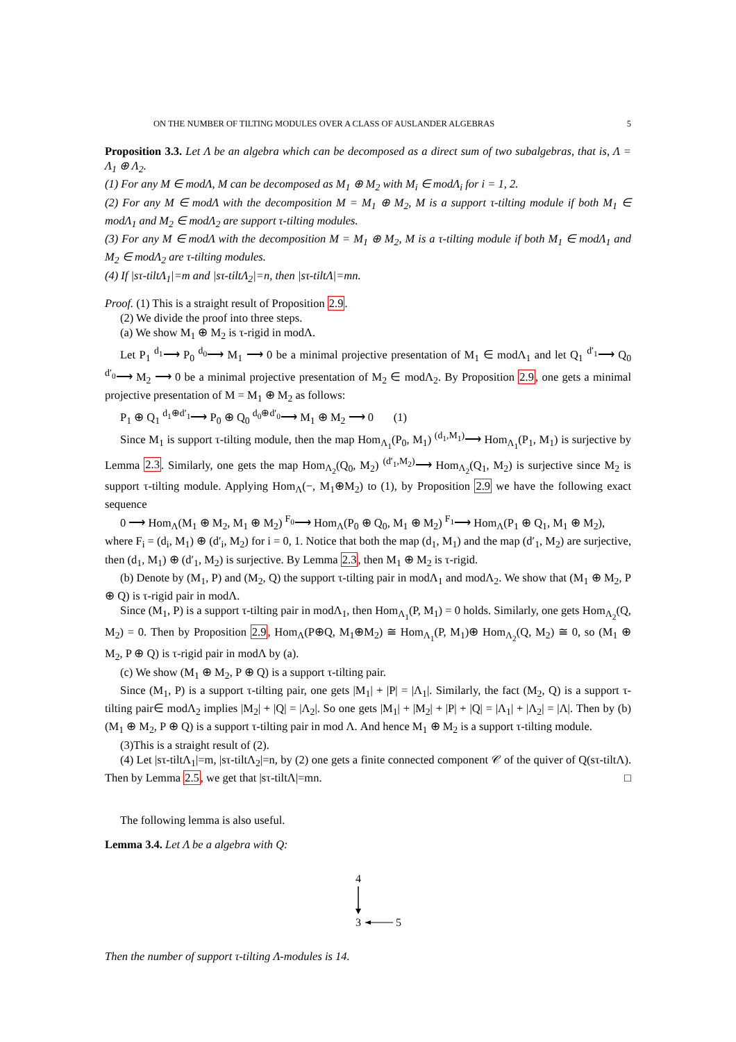ON THE NUMBER OF TILTING MODULES OVER A CLASS OF AUSLANDER ALGEBRAS 5
Proposition 3.3. Let Λ be an algebra which can be decomposed as a direct sum of two subalgebras, that is, Λ = Λ<sub>1</sub> ⊕ Λ<sub>2</sub>.
(1) For any M ∈ modΛ, M can be decomposed as M<sub>1</sub> ⊕ M<sub>2</sub> with M<sub>i</sub> ∈ modΛ<sub>i</sub> for i = 1, 2.
(2) For any M ∈ modΛ with the decomposition M = M<sub>1</sub> ⊕ M<sub>2</sub>, M is a support τ-tilting module if both M<sub>1</sub> ∈ modΛ<sub>1</sub> and M<sub>2</sub> ∈ modΛ<sub>2</sub> are support τ-tilting modules.
(3) For any M ∈ modΛ with the decomposition M = M<sub>1</sub> ⊕ M<sub>2</sub>, M is a τ-tilting module if both M<sub>1</sub> ∈ modΛ<sub>1</sub> and M<sub>2</sub> ∈ modΛ<sub>2</sub> are τ-tilting modules.
(4) If |sτ-tiltΛ<sub>1</sub>|=m and |sτ-tiltΛ<sub>2</sub>|=n, then |sτ-tiltΛ|=mn.
Proof. (1) This is a straight result of Proposition 2.9.
(2) We divide the proof into three steps.
(a) We show M<sub>1</sub> ⊕ M<sub>2</sub> is τ-rigid in modΛ.
Let P<sub>1</sub> <sup>d<sub>1</sub></sup>⟶ P<sub>0</sub> <sup>d<sub>0</sub></sup>⟶ M<sub>1</sub> ⟶ 0 be a minimal projective presentation of M<sub>1</sub> ∈ modΛ<sub>1</sub> and let Q<sub>1</sub> <sup>d′<sub>1</sub></sup>⟶ Q<sub>0</sub> <sup>d′<sub>0</sub></sup>⟶ M<sub>2</sub> ⟶ 0 be a minimal projective presentation of M<sub>2</sub> ∈ modΛ<sub>2</sub>. By Proposition 2.9, one gets a minimal projective presentation of M = M<sub>1</sub> ⊕ M<sub>2</sub> as follows:
P<sub>1</sub> ⊕ Q<sub>1</sub> <sup>d<sub>1</sub>⊕d′<sub>1</sub></sup>⟶ P<sub>0</sub> ⊕ Q<sub>0</sub> <sup>d<sub>0</sub>⊕d′<sub>0</sub></sup>⟶ M<sub>1</sub> ⊕ M<sub>2</sub> ⟶ 0 (1)
Since M<sub>1</sub> is support τ-tilting module, then the map Hom<sub>Λ<sub>1</sub></sub>(P<sub>0</sub>, M<sub>1</sub>) <sup>(d<sub>1</sub>,M<sub>1</sub>)</sup>⟶ Hom<sub>Λ<sub>1</sub></sub>(P<sub>1</sub>, M<sub>1</sub>) is surjective by Lemma 2.3. Similarly, one gets the map Hom<sub>Λ<sub>2</sub></sub>(Q<sub>0</sub>, M<sub>2</sub>) <sup>(d′<sub>1</sub>,M<sub>2</sub>)</sup>⟶ Hom<sub>Λ<sub>2</sub></sub>(Q<sub>1</sub>, M<sub>2</sub>) is surjective since M<sub>2</sub> is support τ-tilting module. Applying Hom<sub>Λ</sub>(−, M<sub>1</sub>⊕M<sub>2</sub>) to (1), by Proposition 2.9 we have the following exact sequence
0 ⟶ Hom<sub>Λ</sub>(M<sub>1</sub> ⊕ M<sub>2</sub>, M<sub>1</sub> ⊕ M<sub>2</sub>) <sup>F<sub>0</sub></sup>⟶ Hom<sub>Λ</sub>(P<sub>0</sub> ⊕ Q<sub>0</sub>, M<sub>1</sub> ⊕ M<sub>2</sub>) <sup>F<sub>1</sub></sup>⟶ Hom<sub>Λ</sub>(P<sub>1</sub> ⊕ Q<sub>1</sub>, M<sub>1</sub> ⊕ M<sub>2</sub>),
where F<sub>i</sub> = (d<sub>i</sub>, M<sub>1</sub>) ⊕ (d′<sub>i</sub>, M<sub>2</sub>) for i = 0, 1. Notice that both the map (d<sub>1</sub>, M<sub>1</sub>) and the map (d′<sub>1</sub>, M<sub>2</sub>) are surjective, then (d<sub>1</sub>, M<sub>1</sub>) ⊕ (d′<sub>1</sub>, M<sub>2</sub>) is surjective. By Lemma 2.3, then M<sub>1</sub> ⊕ M<sub>2</sub> is τ-rigid.
(b) Denote by (M<sub>1</sub>, P) and (M<sub>2</sub>, Q) the support τ-tilting pair in modΛ<sub>1</sub> and modΛ<sub>2</sub>. We show that (M<sub>1</sub> ⊕ M<sub>2</sub>, P ⊕ Q) is τ-rigid pair in modΛ.
Since (M<sub>1</sub>, P) is a support τ-tilting pair in modΛ<sub>1</sub>, then Hom<sub>Λ<sub>1</sub></sub>(P, M<sub>1</sub>) = 0 holds. Similarly, one gets Hom<sub>Λ<sub>2</sub></sub>(Q, M<sub>2</sub>) = 0. Then by Proposition 2.9, Hom<sub>Λ</sub>(P⊕Q, M<sub>1</sub>⊕M<sub>2</sub>) ≅ Hom<sub>Λ<sub>1</sub></sub>(P, M<sub>1</sub>)⊕ Hom<sub>Λ<sub>2</sub></sub>(Q, M<sub>2</sub>) ≅ 0, so (M<sub>1</sub> ⊕ M<sub>2</sub>, P ⊕ Q) is τ-rigid pair in modΛ by (a).
(c) We show (M<sub>1</sub> ⊕ M<sub>2</sub>, P ⊕ Q) is a support τ-tilting pair.
Since (M<sub>1</sub>, P) is a support τ-tilting pair, one gets |M<sub>1</sub>| + |P| = |Λ<sub>1</sub>|. Similarly, the fact (M<sub>2</sub>, Q) is a support τ-tilting pair∈ modΛ<sub>2</sub> implies |M<sub>2</sub>| + |Q| = |Λ<sub>2</sub>|. So one gets |M<sub>1</sub>| + |M<sub>2</sub>| + |P| + |Q| = |Λ<sub>1</sub>| + |Λ<sub>2</sub>| = |Λ|. Then by (b) (M<sub>1</sub> ⊕ M<sub>2</sub>, P ⊕ Q) is a support τ-tilting pair in mod Λ. And hence M<sub>1</sub> ⊕ M<sub>2</sub> is a support τ-tilting module.
(3)This is a straight result of (2).
(4) Let |sτ-tiltΛ<sub>1</sub>|=m, |sτ-tiltΛ<sub>2</sub>|=n, by (2) one gets a finite connected component 𝒞 of the quiver of Q(sτ-tiltΛ). Then by Lemma 2.5, we get that |sτ-tiltΛ|=mn. □
The following lemma is also useful.
Lemma 3.4. Let Λ be a algebra with Q:
4
3
5
Then the number of support τ-tilting Λ-modules is 14.